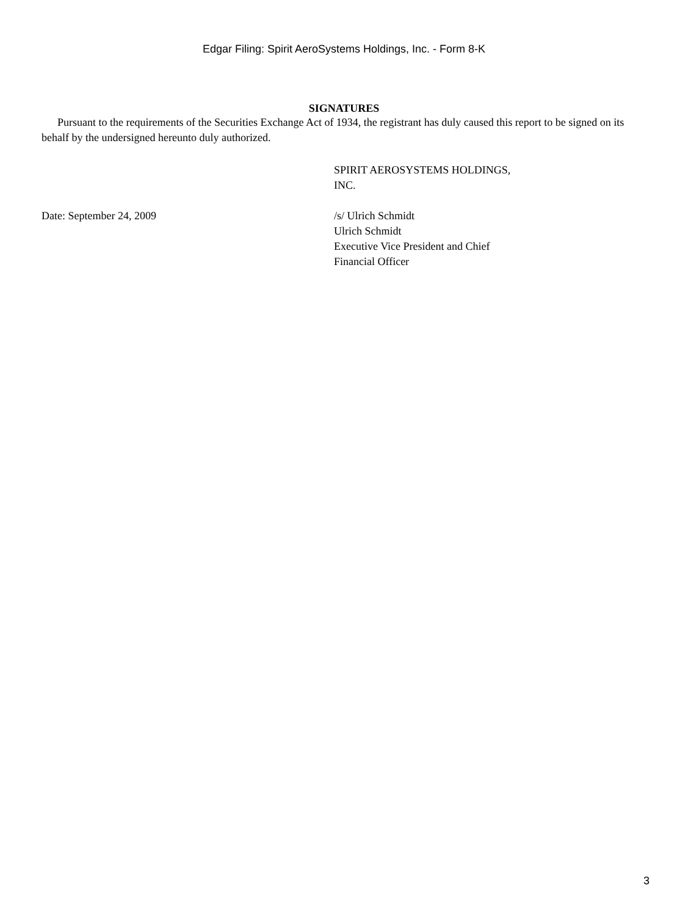Edgar Filing: Spirit AeroSystems Holdings, Inc. - Form 8-K
SIGNATURES
Pursuant to the requirements of the Securities Exchange Act of 1934, the registrant has duly caused this report to be signed on its behalf by the undersigned hereunto duly authorized.
Date: September 24, 2009
SPIRIT AEROSYSTEMS HOLDINGS,
INC.
/s/ Ulrich Schmidt
Ulrich Schmidt
Executive Vice President and Chief
Financial Officer
3